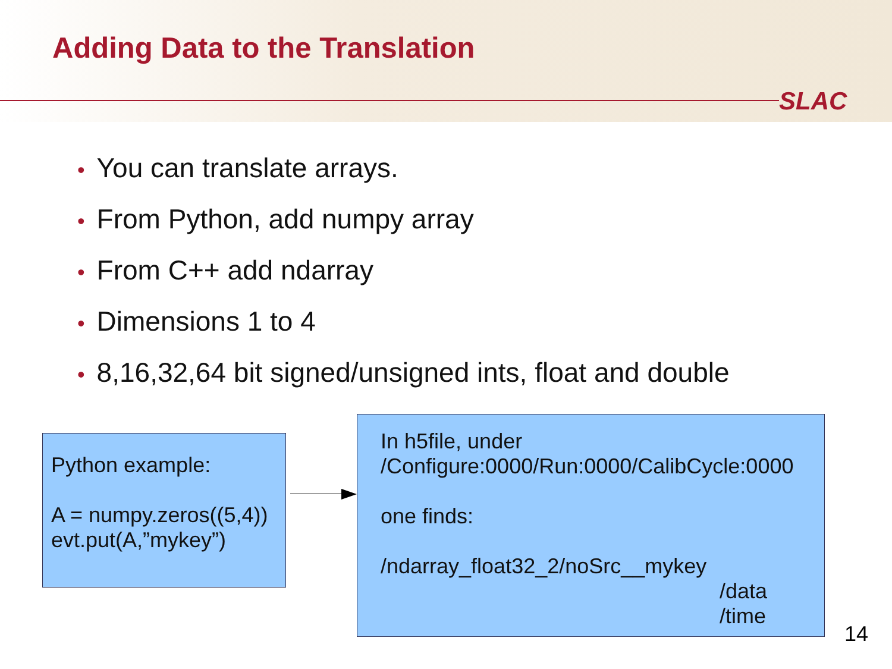Adding Data to the Translation
SLAC
• You can translate arrays.
• From Python, add numpy array
• From C++ add ndarray
• Dimensions 1 to 4
• 8,16,32,64 bit signed/unsigned ints, float and double
Python example:
A = numpy.zeros((5,4))
evt.put(A,”mykey”)
In h5file, under
/Configure:0000/Run:0000/CalibCycle:0000
one finds:
/ndarray_float32_2/noSrc__mykey
/data
/time
14